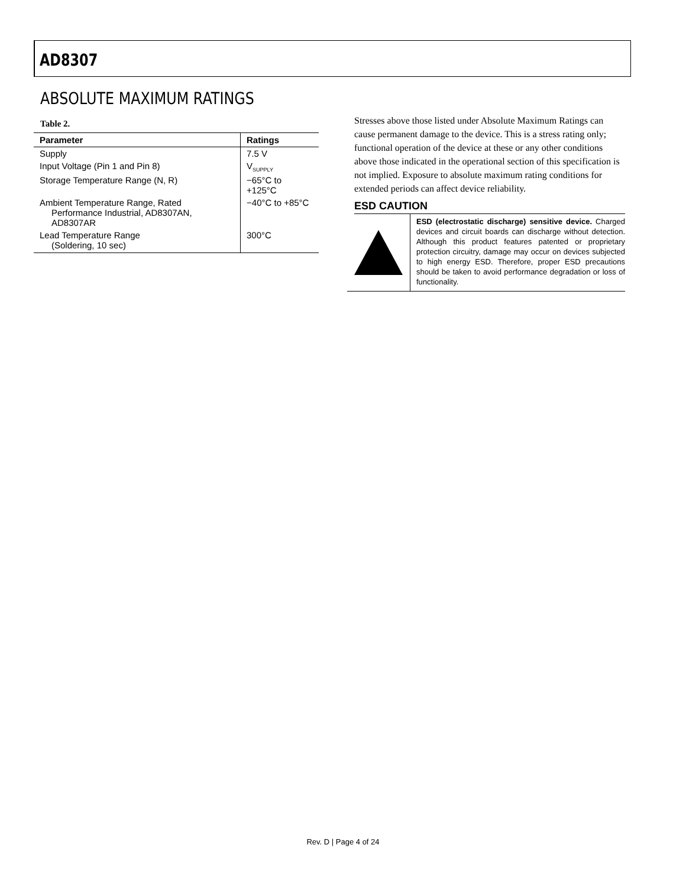AD8307
ABSOLUTE MAXIMUM RATINGS
Table 2.
| Parameter | Ratings |
| --- | --- |
| Supply | 7.5 V |
| Input Voltage (Pin 1 and Pin 8) | V<sub>SUPPLY</sub> |
| Storage Temperature Range (N, R) | −65°C to +125°C |
| Ambient Temperature Range, Rated Performance Industrial, AD8307AN, AD8307AR | −40°C to +85°C |
| Lead Temperature Range (Soldering, 10 sec) | 300°C |
Stresses above those listed under Absolute Maximum Ratings can cause permanent damage to the device. This is a stress rating only; functional operation of the device at these or any other conditions above those indicated in the operational section of this specification is not implied. Exposure to absolute maximum rating conditions for extended periods can affect device reliability.
ESD CAUTION
ESD (electrostatic discharge) sensitive device. Charged devices and circuit boards can discharge without detection. Although this product features patented or proprietary protection circuitry, damage may occur on devices subjected to high energy ESD. Therefore, proper ESD precautions should be taken to avoid performance degradation or loss of functionality.
Rev. D | Page 4 of 24